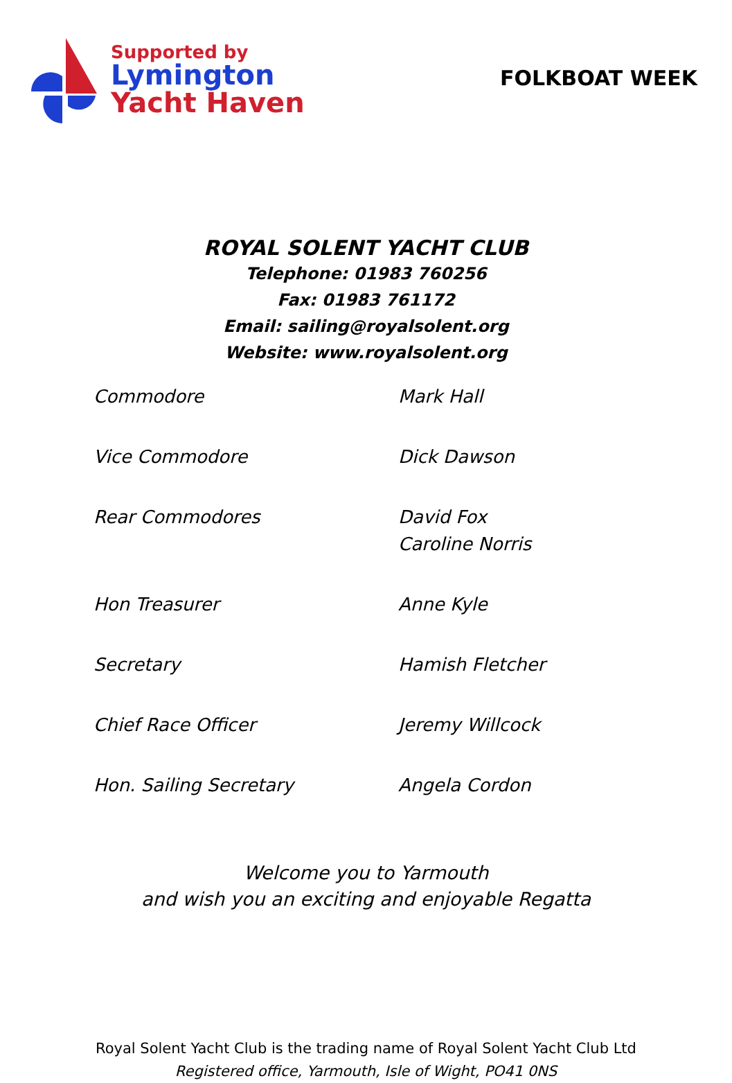Supported by
Lymington
Yacht Haven
FOLKBOAT WEEK
ROYAL SOLENT YACHT CLUB
Telephone: 01983 760256
Fax: 01983 761172
Email: sailing@royalsolent.org
Website: www.royalsolent.org
| Commodore | Mark Hall |
| Vice Commodore | Dick Dawson |
| Rear Commodores | David Fox Caroline Norris |
| Hon Treasurer | Anne Kyle |
| Secretary | Hamish Fletcher |
| Chief Race Officer | Jeremy Willcock |
| Hon. Sailing Secretary | Angela Cordon |
Welcome you to Yarmouth
and wish you an exciting and enjoyable Regatta
Royal Solent Yacht Club is the trading name of Royal Solent Yacht Club Ltd
Registered office, Yarmouth, Isle of Wight, PO41 0NS